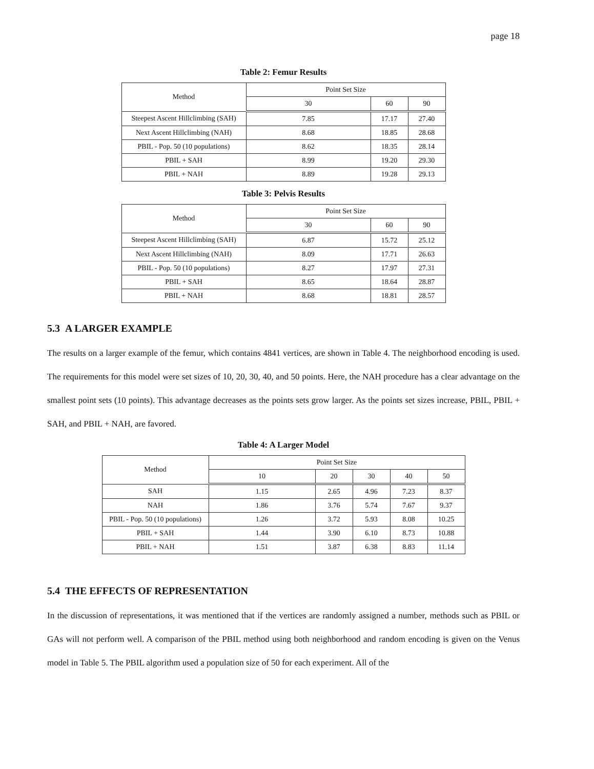page 18
Table 2: Femur Results
| Method | Point Set Size | | |
| --- | --- | --- | --- |
| | 30 | 60 | 90 |
| Steepest Ascent Hillclimbing (SAH) | 7.85 | 17.17 | 27.40 |
| Next Ascent Hillclimbing (NAH) | 8.68 | 18.85 | 28.68 |
| PBIL - Pop. 50 (10 populations) | 8.62 | 18.35 | 28.14 |
| PBIL + SAH | 8.99 | 19.20 | 29.30 |
| PBIL + NAH | 8.89 | 19.28 | 29.13 |
Table 3: Pelvis Results
| Method | Point Set Size | | |
| --- | --- | --- | --- |
| | 30 | 60 | 90 |
| Steepest Ascent Hillclimbing (SAH) | 6.87 | 15.72 | 25.12 |
| Next Ascent Hillclimbing (NAH) | 8.09 | 17.71 | 26.63 |
| PBIL - Pop. 50 (10 populations) | 8.27 | 17.97 | 27.31 |
| PBIL + SAH | 8.65 | 18.64 | 28.87 |
| PBIL + NAH | 8.68 | 18.81 | 28.57 |
5.3 A LARGER EXAMPLE
The results on a larger example of the femur, which contains 4841 vertices, are shown in Table 4. The neighborhood encoding is used. The requirements for this model were set sizes of 10, 20, 30, 40, and 50 points. Here, the NAH procedure has a clear advantage on the smallest point sets (10 points). This advantage decreases as the points sets grow larger. As the points set sizes increase, PBIL, PBIL + SAH, and PBIL + NAH, are favored.
Table 4: A Larger Model
| Method | Point Set Size | | | | |
| --- | --- | --- | --- | --- | --- |
| | 10 | 20 | 30 | 40 | 50 |
| SAH | 1.15 | 2.65 | 4.96 | 7.23 | 8.37 |
| NAH | 1.86 | 3.76 | 5.74 | 7.67 | 9.37 |
| PBIL - Pop. 50 (10 populations) | 1.26 | 3.72 | 5.93 | 8.08 | 10.25 |
| PBIL + SAH | 1.44 | 3.90 | 6.10 | 8.73 | 10.88 |
| PBIL + NAH | 1.51 | 3.87 | 6.38 | 8.83 | 11.14 |
5.4 THE EFFECTS OF REPRESENTATION
In the discussion of representations, it was mentioned that if the vertices are randomly assigned a number, methods such as PBIL or GAs will not perform well. A comparison of the PBIL method using both neighborhood and random encoding is given on the Venus model in Table 5. The PBIL algorithm used a population size of 50 for each experiment. All of the